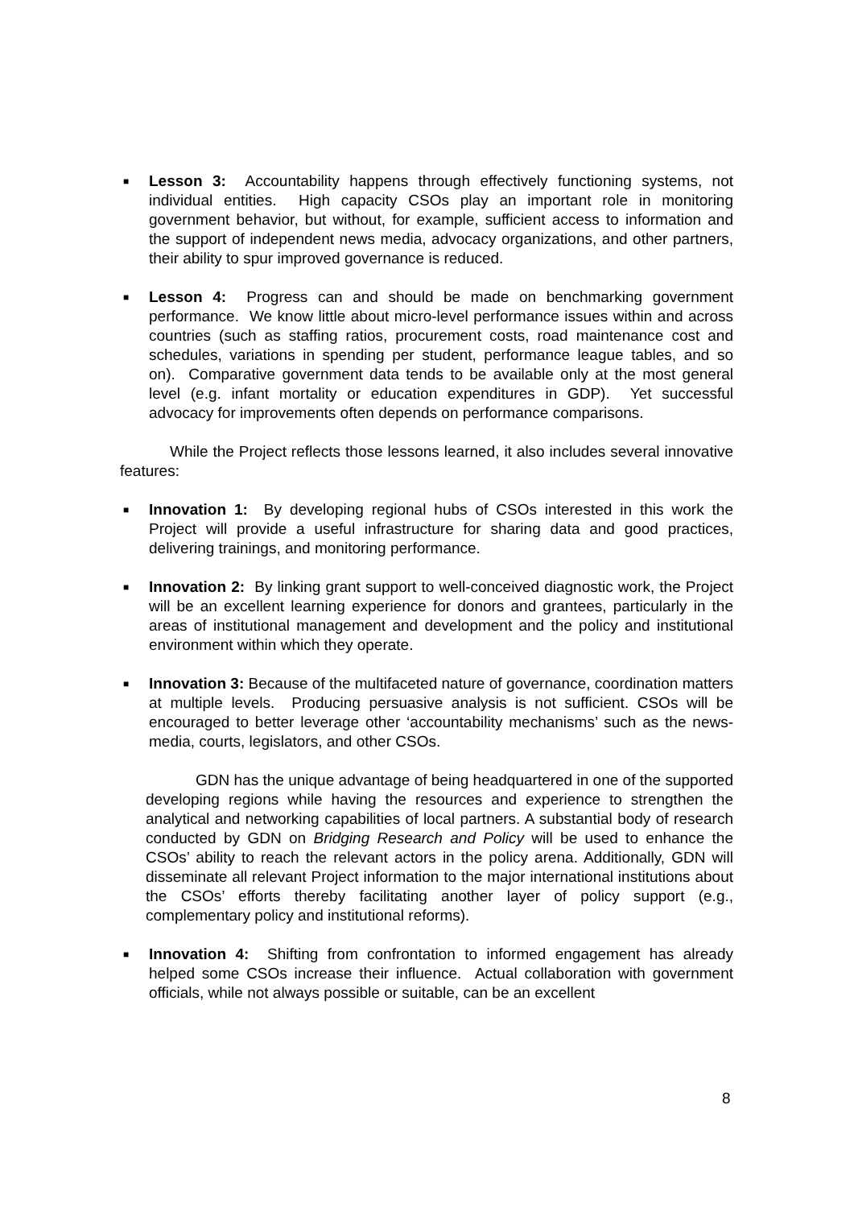■
Lesson 3: Accountability happens through effectively functioning systems, not individual entities. High capacity CSOs play an important role in monitoring government behavior, but without, for example, sufficient access to information and the support of independent news media, advocacy organizations, and other partners, their ability to spur improved governance is reduced.
■
Lesson 4: Progress can and should be made on benchmarking government performance. We know little about micro-level performance issues within and across countries (such as staffing ratios, procurement costs, road maintenance cost and schedules, variations in spending per student, performance league tables, and so on). Comparative government data tends to be available only at the most general level (e.g. infant mortality or education expenditures in GDP). Yet successful advocacy for improvements often depends on performance comparisons.
While the Project reflects those lessons learned, it also includes several innovative features:
■
Innovation 1: By developing regional hubs of CSOs interested in this work the Project will provide a useful infrastructure for sharing data and good practices, delivering trainings, and monitoring performance.
■
Innovation 2: By linking grant support to well-conceived diagnostic work, the Project will be an excellent learning experience for donors and grantees, particularly in the areas of institutional management and development and the policy and institutional environment within which they operate.
■
Innovation 3: Because of the multifaceted nature of governance, coordination matters at multiple levels. Producing persuasive analysis is not sufficient. CSOs will be encouraged to better leverage other ‘accountability mechanisms’ such as the news-media, courts, legislators, and other CSOs.
GDN has the unique advantage of being headquartered in one of the supported developing regions while having the resources and experience to strengthen the analytical and networking capabilities of local partners. A substantial body of research conducted by GDN on Bridging Research and Policy will be used to enhance the CSOs’ ability to reach the relevant actors in the policy arena. Additionally, GDN will disseminate all relevant Project information to the major international institutions about the CSOs’ efforts thereby facilitating another layer of policy support (e.g., complementary policy and institutional reforms).
■
Innovation 4: Shifting from confrontation to informed engagement has already helped some CSOs increase their influence. Actual collaboration with government officials, while not always possible or suitable, can be an excellent
8